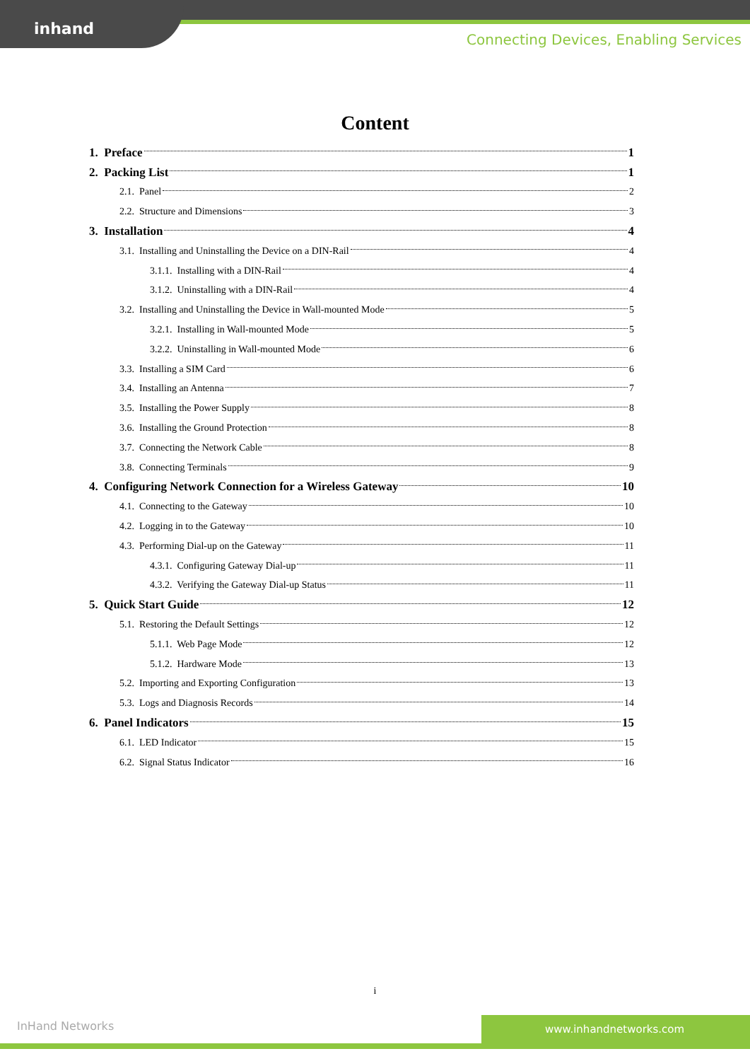inhand
Connecting Devices, Enabling Services
Content
1. Preface 1
2. Packing List 1
2.1. Panel 2
2.2. Structure and Dimensions 3
3. Installation 4
3.1. Installing and Uninstalling the Device on a DIN-Rail 4
3.1.1. Installing with a DIN-Rail 4
3.1.2. Uninstalling with a DIN-Rail 4
3.2. Installing and Uninstalling the Device in Wall-mounted Mode 5
3.2.1. Installing in Wall-mounted Mode 5
3.2.2. Uninstalling in Wall-mounted Mode 6
3.3. Installing a SIM Card 6
3.4. Installing an Antenna 7
3.5. Installing the Power Supply 8
3.6. Installing the Ground Protection 8
3.7. Connecting the Network Cable 8
3.8. Connecting Terminals 9
4. Configuring Network Connection for a Wireless Gateway 10
4.1. Connecting to the Gateway 10
4.2. Logging in to the Gateway 10
4.3. Performing Dial-up on the Gateway 11
4.3.1. Configuring Gateway Dial-up 11
4.3.2. Verifying the Gateway Dial-up Status 11
5. Quick Start Guide 12
5.1. Restoring the Default Settings 12
5.1.1. Web Page Mode 12
5.1.2. Hardware Mode 13
5.2. Importing and Exporting Configuration 13
5.3. Logs and Diagnosis Records 14
6. Panel Indicators 15
6.1. LED Indicator 15
6.2. Signal Status Indicator 16
i
InHand Networks www.inhandnetworks.com